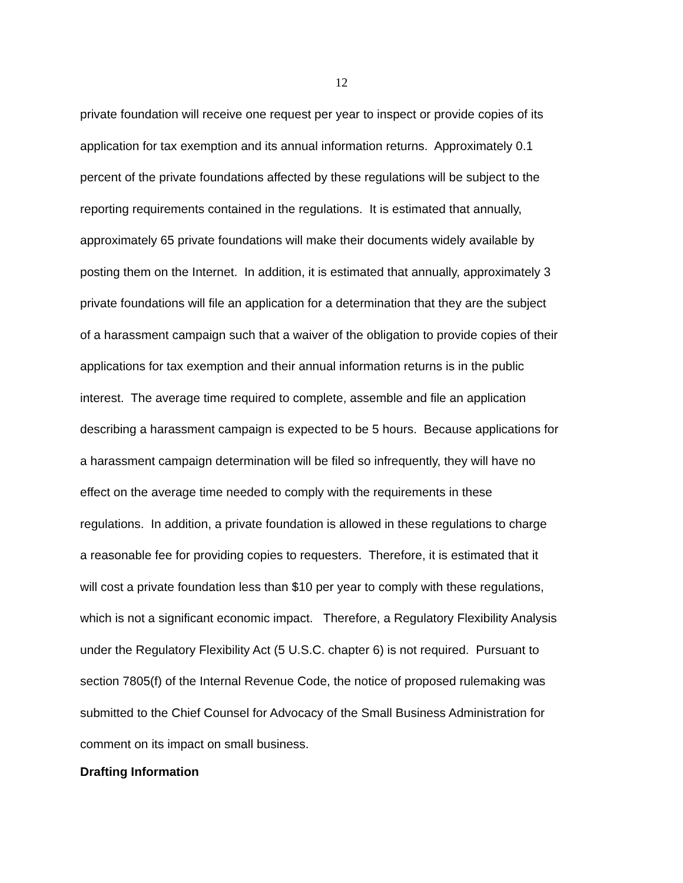12
private foundation will receive one request per year to inspect or provide copies of its
application for tax exemption and its annual information returns. Approximately 0.1
percent of the private foundations affected by these regulations will be subject to the
reporting requirements contained in the regulations. It is estimated that annually,
approximately 65 private foundations will make their documents widely available by
posting them on the Internet. In addition, it is estimated that annually, approximately 3
private foundations will file an application for a determination that they are the subject
of a harassment campaign such that a waiver of the obligation to provide copies of their
applications for tax exemption and their annual information returns is in the public
interest. The average time required to complete, assemble and file an application
describing a harassment campaign is expected to be 5 hours. Because applications for
a harassment campaign determination will be filed so infrequently, they will have no
effect on the average time needed to comply with the requirements in these
regulations. In addition, a private foundation is allowed in these regulations to charge
a reasonable fee for providing copies to requesters. Therefore, it is estimated that it
will cost a private foundation less than $10 per year to comply with these regulations,
which is not a significant economic impact. Therefore, a Regulatory Flexibility Analysis
under the Regulatory Flexibility Act (5 U.S.C. chapter 6) is not required. Pursuant to
section 7805(f) of the Internal Revenue Code, the notice of proposed rulemaking was
submitted to the Chief Counsel for Advocacy of the Small Business Administration for
comment on its impact on small business.
Drafting Information